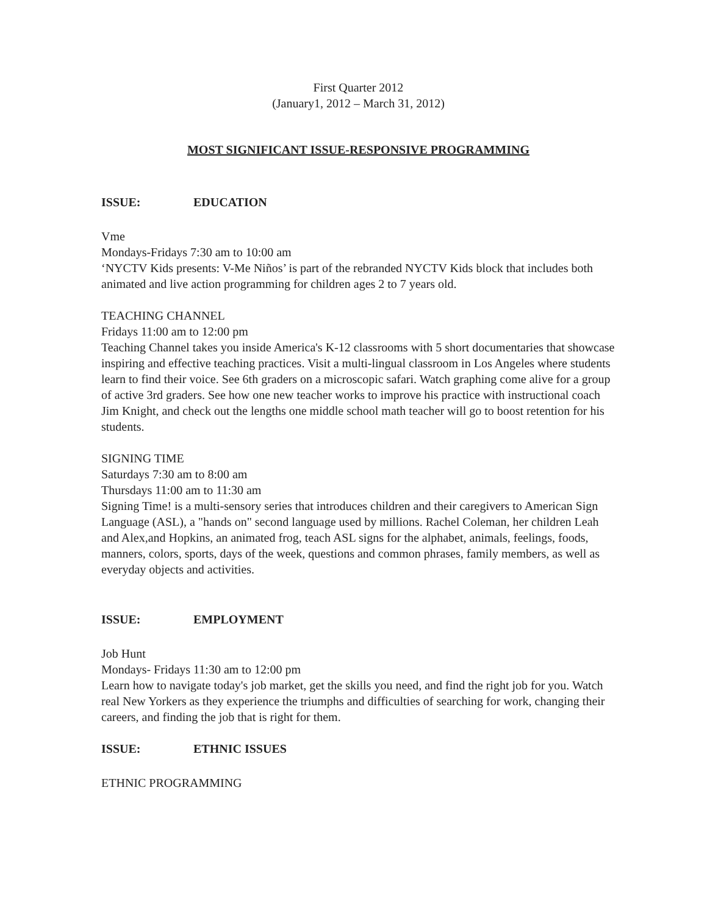First Quarter 2012
(January1, 2012 – March 31, 2012)
MOST SIGNIFICANT ISSUE-RESPONSIVE PROGRAMMING
ISSUE: EDUCATION
Vme
Mondays-Fridays 7:30 am to 10:00 am
‘NYCTV Kids presents: V-Me Niños’ is part of the rebranded NYCTV Kids block that includes both animated and live action programming for children ages 2 to 7 years old.
TEACHING CHANNEL
Fridays 11:00 am to 12:00 pm
Teaching Channel takes you inside America's K-12 classrooms with 5 short documentaries that showcase inspiring and effective teaching practices. Visit a multi-lingual classroom in Los Angeles where students learn to find their voice. See 6th graders on a microscopic safari. Watch graphing come alive for a group of active 3rd graders. See how one new teacher works to improve his practice with instructional coach Jim Knight, and check out the lengths one middle school math teacher will go to boost retention for his students.
SIGNING TIME
Saturdays 7:30 am to 8:00 am
Thursdays 11:00 am to 11:30 am
Signing Time! is a multi-sensory series that introduces children and their caregivers to American Sign Language (ASL), a "hands on" second language used by millions. Rachel Coleman, her children Leah and Alex,and Hopkins, an animated frog, teach ASL signs for the alphabet, animals, feelings, foods, manners, colors, sports, days of the week, questions and common phrases, family members, as well as everyday objects and activities.
ISSUE: EMPLOYMENT
Job Hunt
Mondays- Fridays 11:30 am to 12:00 pm
Learn how to navigate today's job market, get the skills you need, and find the right job for you. Watch real New Yorkers as they experience the triumphs and difficulties of searching for work, changing their careers, and finding the job that is right for them.
ISSUE: ETHNIC ISSUES
ETHNIC PROGRAMMING